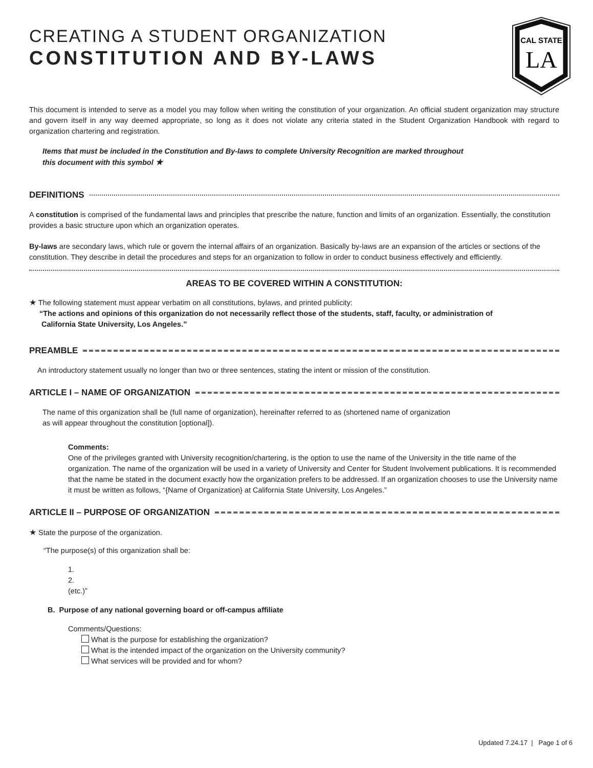CAL STATE
LA
CREATING A STUDENT ORGANIZATION
CONSTITUTION AND BY-LAWS
This document is intended to serve as a model you may follow when writing the constitution of your organization. An official student organization may structure and govern itself in any way deemed appropriate, so long as it does not violate any criteria stated in the Student Organization Handbook with regard to organization chartering and registration.
Items that must be included in the Constitution and By-laws to complete University Recognition are marked throughout
this document with this symbol ★
DEFINITIONS
A constitution is comprised of the fundamental laws and principles that prescribe the nature, function and limits of an organization. Essentially, the constitution provides a basic structure upon which an organization operates.
By-laws are secondary laws, which rule or govern the internal affairs of an organization. Basically by-laws are an expansion of the articles or sections of the constitution. They describe in detail the procedures and steps for an organization to follow in order to conduct business effectively and efficiently.
AREAS TO BE COVERED WITHIN A CONSTITUTION:
★ The following statement must appear verbatim on all constitutions, bylaws, and printed publicity:
“The actions and opinions of this organization do not necessarily reflect those of the students, staff, faculty, or administration of
California State University, Los Angeles.”
PREAMBLE
An introductory statement usually no longer than two or three sentences, stating the intent or mission of the constitution.
ARTICLE I – NAME OF ORGANIZATION
The name of this organization shall be (full name of organization), hereinafter referred to as (shortened name of organization
as will appear throughout the constitution [optional]).
Comments:
One of the privileges granted with University recognition/chartering, is the option to use the name of the University in the title name of the organization. The name of the organization will be used in a variety of University and Center for Student Involvement publications. It is recommended that the name be stated in the document exactly how the organization prefers to be addressed. If an organization chooses to use the University name it must be written as follows, “{Name of Organization} at California State University, Los Angeles.”
ARTICLE II – PURPOSE OF ORGANIZATION
★ State the purpose of the organization.
“The purpose(s) of this organization shall be:
1.
2.
(etc.)”
B. Purpose of any national governing board or off-campus affiliate
Comments/Questions:
What is the purpose for establishing the organization?
What is the intended impact of the organization on the University community?
What services will be provided and for whom?
Updated 7.24.17 | Page 1 of 6